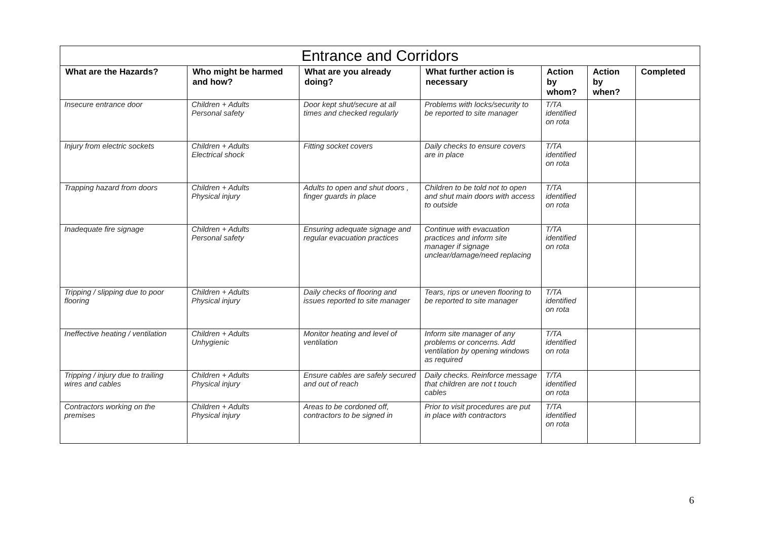| Entrance and Corridors | | | | | | |
| --- | --- | --- | --- | --- | --- | --- |
| What are the Hazards? | Who might be harmed and how? | What are you already doing? | What further action is necessary | Action by whom? | Action by when? | Completed |
| Insecure entrance door | Children + Adults Personal safety | Door kept shut/secure at all times and checked regularly | Problems with locks/security to be reported to site manager | T/TA identified on rota | | |
| Injury from electric sockets | Children + Adults Electrical shock | Fitting socket covers | Daily checks to ensure covers are in place | T/TA identified on rota | | |
| Trapping hazard from doors | Children + Adults Physical injury | Adults to open and shut doors , finger guards in place | Children to be told not to open and shut main doors with access to outside | T/TA identified on rota | | |
| Inadequate fire signage | Children + Adults Personal safety | Ensuring adequate signage and regular evacuation practices | Continue with evacuation practices and inform site manager if signage unclear/damage/need replacing | T/TA identified on rota | | |
| Tripping / slipping due to poor flooring | Children + Adults Physical injury | Daily checks of flooring and issues reported to site manager | Tears, rips or uneven flooring to be reported to site manager | T/TA identified on rota | | |
| Ineffective heating / ventilation | Children + Adults Unhygienic | Monitor heating and level of ventilation | Inform site manager of any problems or concerns. Add ventilation by opening windows as required | T/TA identified on rota | | |
| Tripping / injury due to trailing wires and cables | Children + Adults Physical injury | Ensure cables are safely secured and out of reach | Daily checks. Reinforce message that children are not t touch cables | T/TA identified on rota | | |
| Contractors working on the premises | Children + Adults Physical injury | Areas to be cordoned off, contractors to be signed in | Prior to visit procedures are put in place with contractors | T/TA identified on rota | | |
6